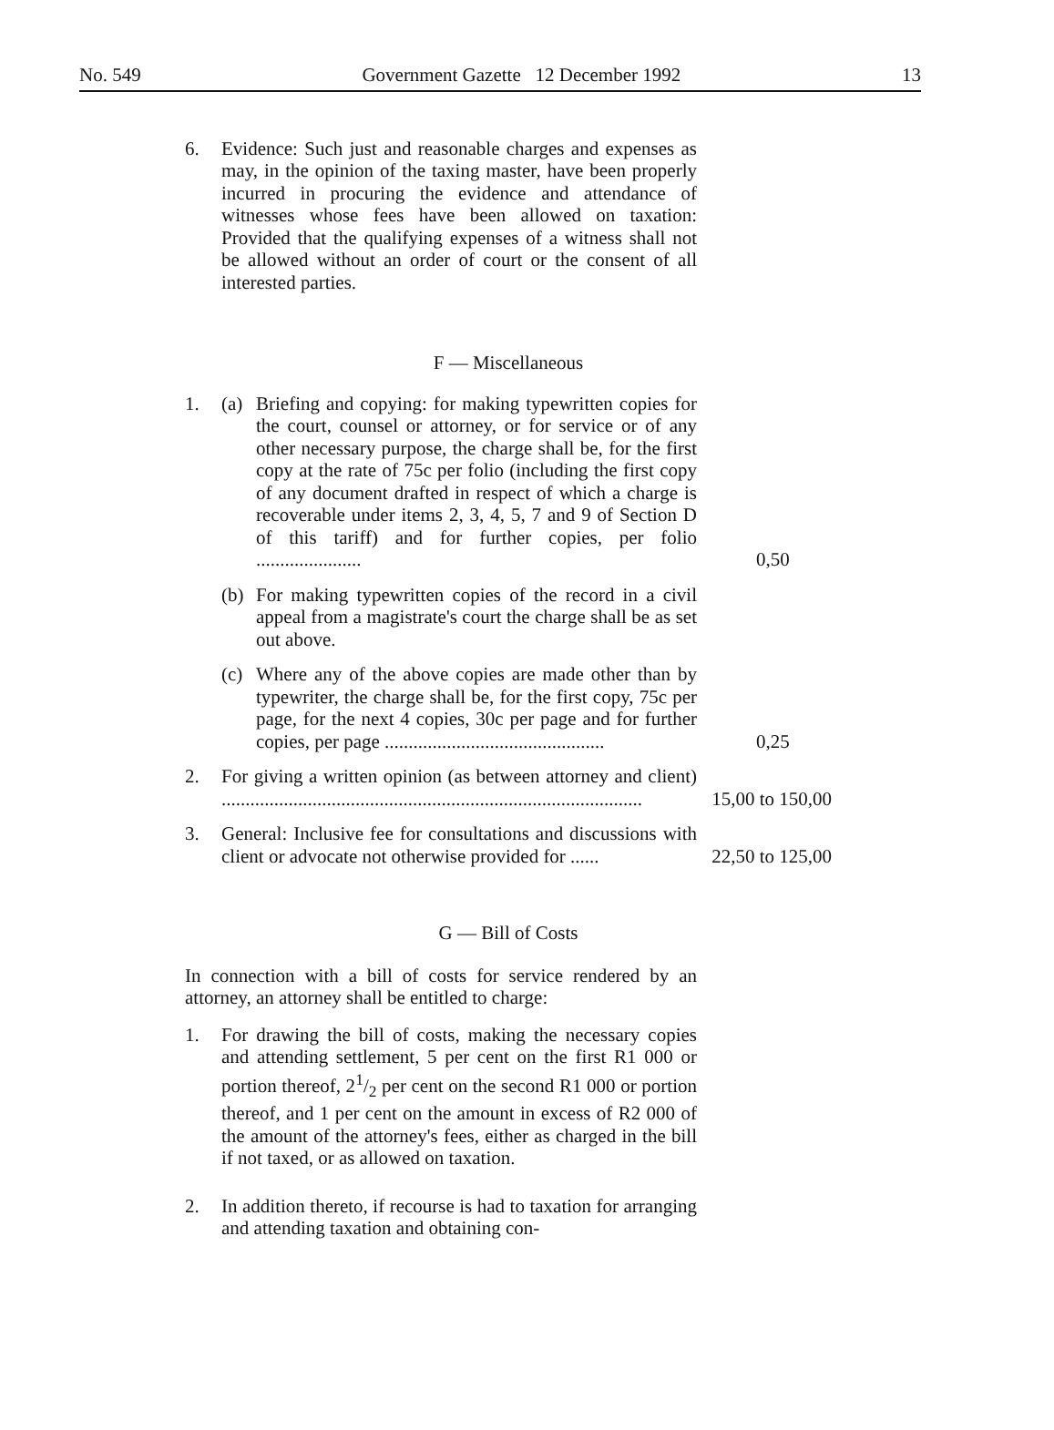No. 549 Government Gazette 12 December 1992 13
6. Evidence: Such just and reasonable charges and expenses as may, in the opinion of the taxing master, have been properly incurred in procuring the evidence and attendance of witnesses whose fees have been allowed on taxation: Provided that the qualifying expenses of a witness shall not be allowed without an order of court or the consent of all interested parties.
F — Miscellaneous
1. (a) Briefing and copying: for making typewritten copies for the court, counsel or attorney, or for service or of any other necessary purpose, the charge shall be, for the first copy at the rate of 75c per folio (including the first copy of any document drafted in respect of which a charge is recoverable under items 2, 3, 4, 5, 7 and 9 of Section D of this tariff) and for further copies, per folio ......................
0,50
(b) For making typewritten copies of the record in a civil appeal from a magistrate's court the charge shall be as set out above.
(c) Where any of the above copies are made other than by typewriter, the charge shall be, for the first copy, 75c per page, for the next 4 copies, 30c per page and for further copies, per page ..............................................
0,25
2. For giving a written opinion (as between attorney and client) ........................................................................................
15,00 to 150,00
3. General: Inclusive fee for consultations and discussions with client or advocate not otherwise provided for ......
22,50 to 125,00
G — Bill of Costs
In connection with a bill of costs for service rendered by an attorney, an attorney shall be entitled to charge:
1. For drawing the bill of costs, making the necessary copies and attending settlement, 5 per cent on the first R1 000 or portion thereof, 21/2 per cent on the second R1 000 or portion thereof, and 1 per cent on the amount in excess of R2 000 of the amount of the attorney's fees, either as charged in the bill if not taxed, or as allowed on taxation.
2. In addition thereto, if recourse is had to taxation for arranging and attending taxation and obtaining con-